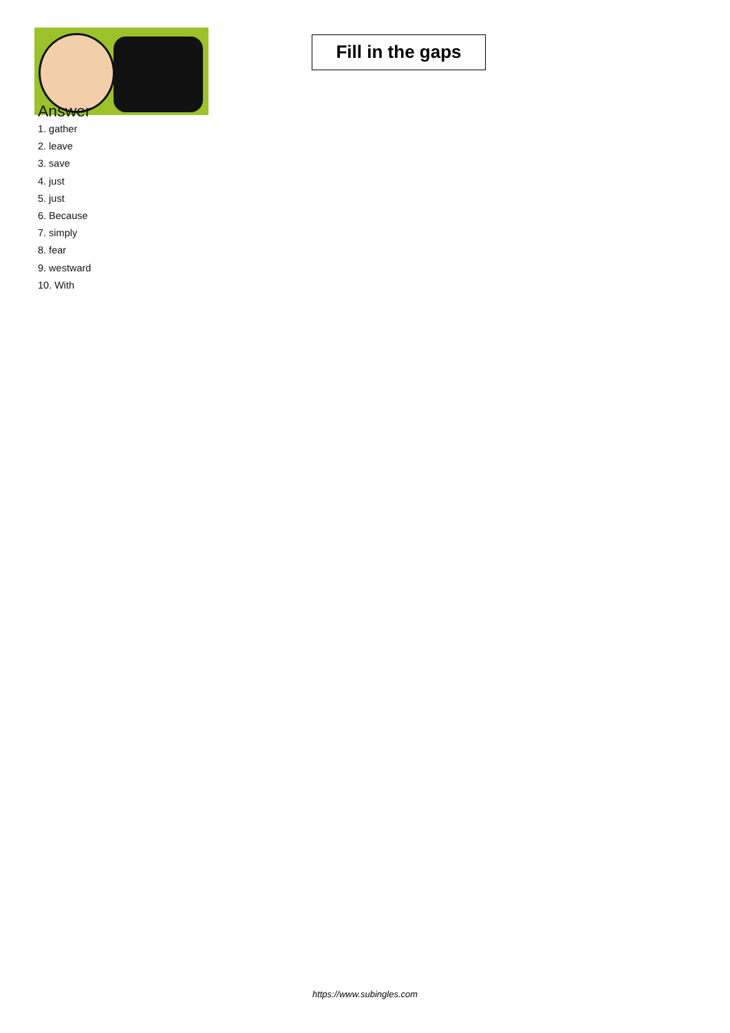Fill in the gaps
Answer
1. gather
2. leave
3. save
4. just
5. just
6. Because
7. simply
8. fear
9. westward
10. With
https://www.subingles.com